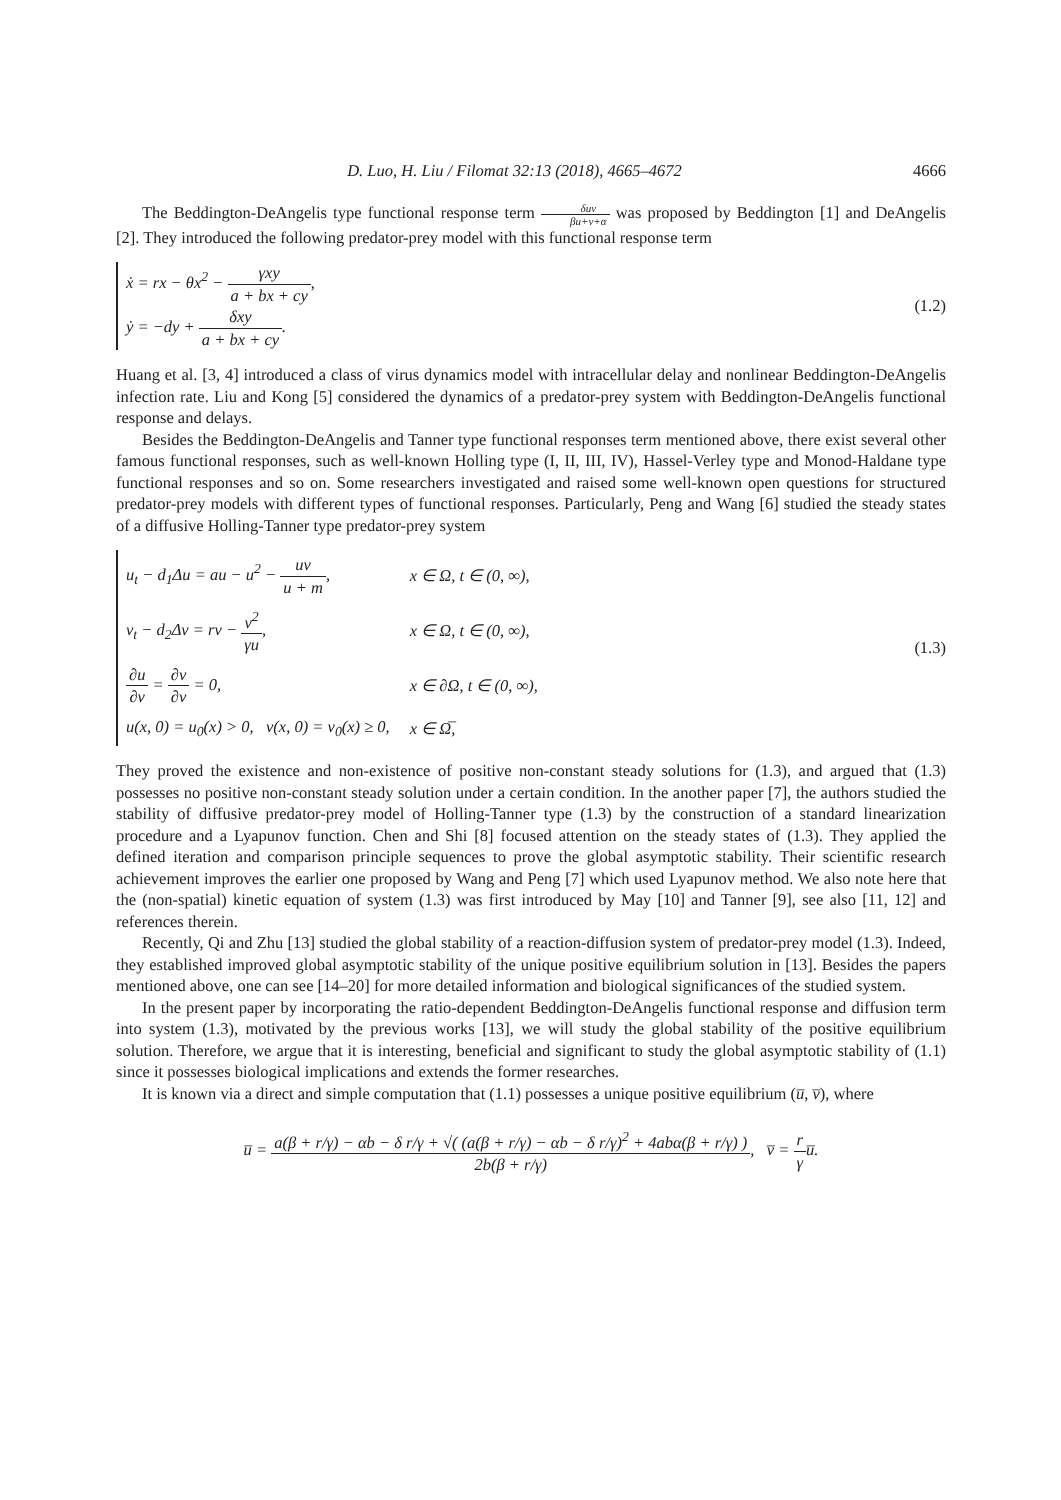D. Luo, H. Liu / Filomat 32:13 (2018), 4665–4672 4666
The Beddington-DeAngelis type functional response term δuv βu+v+α was proposed by Beddington [1] and DeAngelis [2]. They introduced the following predator-prey model with this functional response term
ẋ = rx − θx<sup>2</sup> − γxy a + bx + cy,
ẏ = −dy + δxy a + bx + cy.
(1.2)
Huang et al. [3, 4] introduced a class of virus dynamics model with intracellular delay and nonlinear Beddington-DeAngelis infection rate. Liu and Kong [5] considered the dynamics of a predator-prey system with Beddington-DeAngelis functional response and delays.
Besides the Beddington-DeAngelis and Tanner type functional responses term mentioned above, there exist several other famous functional responses, such as well-known Holling type (I, II, III, IV), Hassel-Verley type and Monod-Haldane type functional responses and so on. Some researchers investigated and raised some well-known open questions for structured predator-prey models with different types of functional responses. Particularly, Peng and Wang [6] studied the steady states of a diffusive Holling-Tanner type predator-prey system
| u<sub>t</sub> − d<sub>1</sub>Δu = au − u<sup>2</sup> − uv u + m , | x ∈ Ω, t ∈ (0, ∞), |
| v<sub>t</sub> − d<sub>2</sub>Δv = rv − v<sup>2</sup> γu , | x ∈ Ω, t ∈ (0, ∞), |
| ∂u ∂ν = ∂v ∂ν = 0, | x ∈ ∂Ω, t ∈ (0, ∞), |
| u(x, 0) = u<sub>0</sub>(x) > 0, v(x, 0) = v<sub>0</sub>(x) ≥ 0, | x ∈ Ω̅, |
(1.3)
They proved the existence and non-existence of positive non-constant steady solutions for (1.3), and argued that (1.3) possesses no positive non-constant steady solution under a certain condition. In the another paper [7], the authors studied the stability of diffusive predator-prey model of Holling-Tanner type (1.3) by the construction of a standard linearization procedure and a Lyapunov function. Chen and Shi [8] focused attention on the steady states of (1.3). They applied the defined iteration and comparison principle sequences to prove the global asymptotic stability. Their scientific research achievement improves the earlier one proposed by Wang and Peng [7] which used Lyapunov method. We also note here that the (non-spatial) kinetic equation of system (1.3) was first introduced by May [10] and Tanner [9], see also [11, 12] and references therein.
Recently, Qi and Zhu [13] studied the global stability of a reaction-diffusion system of predator-prey model (1.3). Indeed, they established improved global asymptotic stability of the unique positive equilibrium solution in [13]. Besides the papers mentioned above, one can see [14–20] for more detailed information and biological significances of the studied system.
In the present paper by incorporating the ratio-dependent Beddington-DeAngelis functional response and diffusion term into system (1.3), motivated by the previous works [13], we will study the global stability of the positive equilibrium solution. Therefore, we argue that it is interesting, beneficial and significant to study the global asymptotic stability of (1.1) since it possesses biological implications and extends the former researches.
It is known via a direct and simple computation that (1.1) possesses a unique positive equilibrium (u̅, v̅), where
u̅ = a(β + r/γ) − αb − δ r/γ + √( (a(β + r/γ) − αb − δ r/γ)<sup>2</sup> + 4abα(β + r/γ) ) 2b(β + r/γ), v̅ = r γu̅.